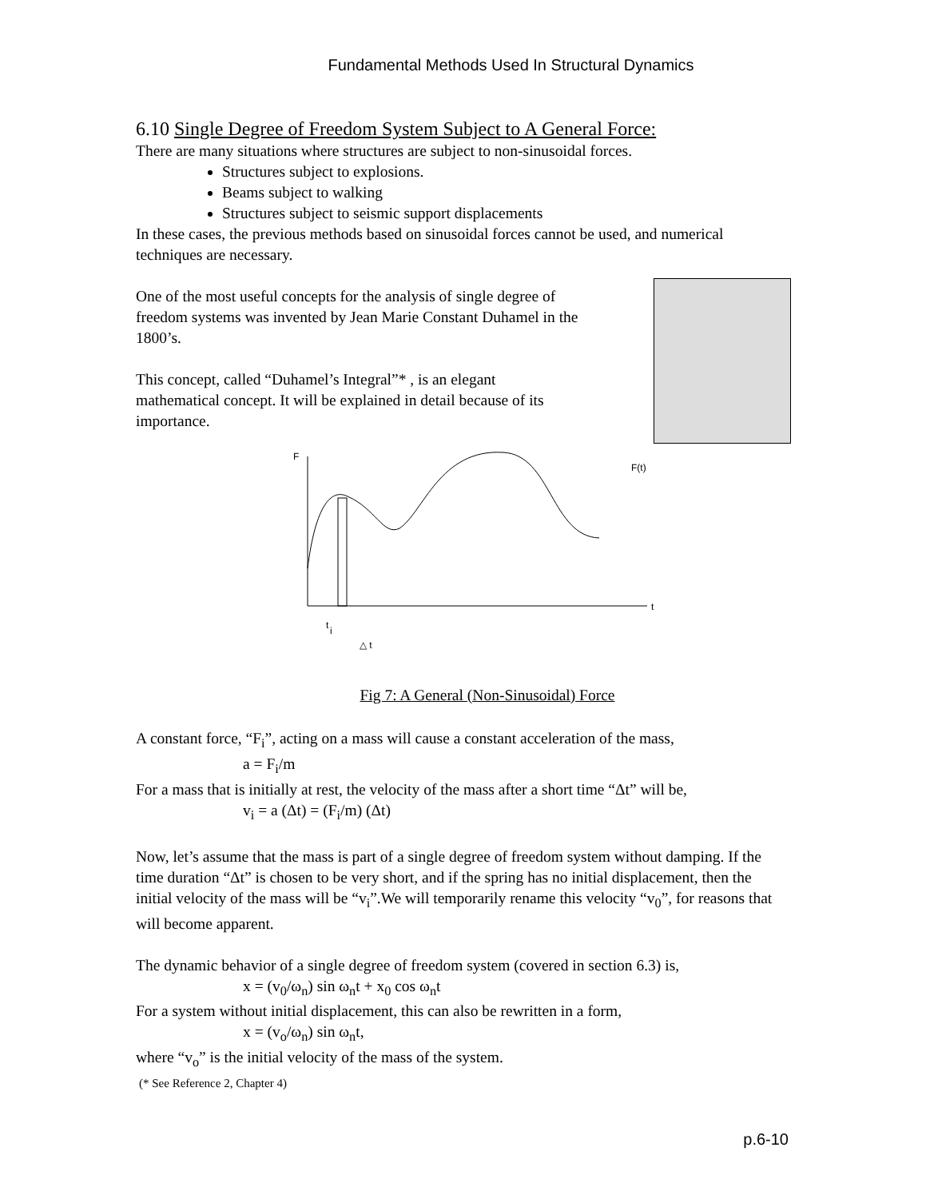Fundamental Methods Used In Structural Dynamics
6.10 Single Degree of Freedom System Subject to A General Force:
There are many situations where structures are subject to non-sinusoidal forces.
Structures subject to explosions.
Beams subject to walking
Structures subject to seismic support displacements
In these cases, the previous methods based on sinusoidal forces cannot be used, and numerical techniques are necessary.
One of the most useful concepts for the analysis of single degree of freedom systems was invented by Jean Marie Constant Duhamel in the 1800’s.
This concept, called “Duhamel’s Integral”* , is an elegant mathematical concept. It will be explained in detail because of its importance.
F
F(t)
t
t
i
△ t
Fig 7: A General (Non-Sinusoidal) Force
A constant force, “F<sub>i</sub>”, acting on a mass will cause a constant acceleration of the mass,
a = F<sub>i</sub>/m
For a mass that is initially at rest, the velocity of the mass after a short time “Δt” will be,
v<sub>i</sub> = a (Δt) = (F<sub>i</sub>/m) (Δt)
Now, let’s assume that the mass is part of a single degree of freedom system without damping. If the time duration “Δt” is chosen to be very short, and if the spring has no initial displacement, then the initial velocity of the mass will be “v<sub>i</sub>”.We will temporarily rename this velocity “v<sub>0</sub>”, for reasons that will become apparent.
The dynamic behavior of a single degree of freedom system (covered in section 6.3) is,
x = (v<sub>0</sub>/ω<sub>n</sub>) sin ω<sub>n</sub>t + x<sub>0</sub> cos ω<sub>n</sub>t
For a system without initial displacement, this can also be rewritten in a form,
x = (v<sub>o</sub>/ω<sub>n</sub>) sin ω<sub>n</sub>t,
where “v<sub>o</sub>” is the initial velocity of the mass of the system.
(* See Reference 2, Chapter 4)
p.6-10